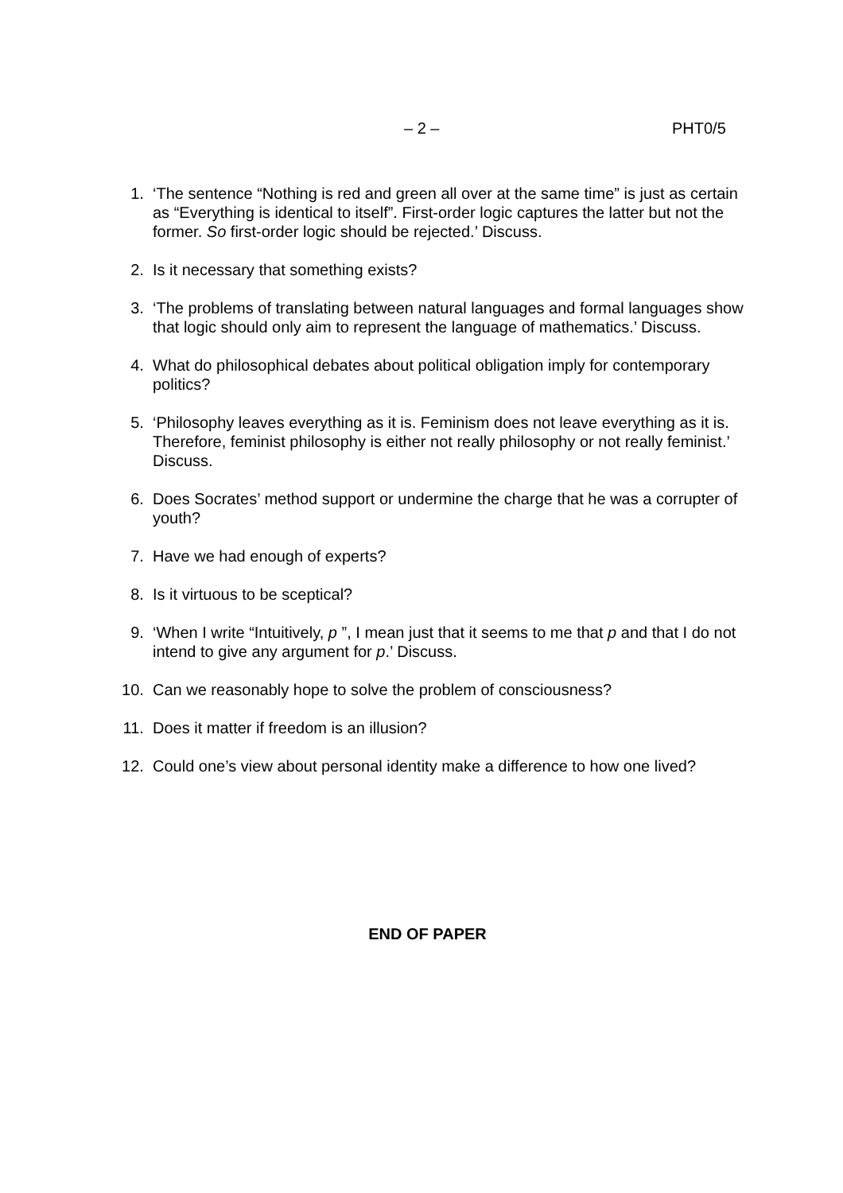– 2 – PHT0/5
1. ‘The sentence “Nothing is red and green all over at the same time” is just as certain as “Everything is identical to itself”. First-order logic captures the latter but not the former. So first-order logic should be rejected.’ Discuss.
2. Is it necessary that something exists?
3. ‘The problems of translating between natural languages and formal languages show that logic should only aim to represent the language of mathematics.’ Discuss.
4. What do philosophical debates about political obligation imply for contemporary politics?
5. ‘Philosophy leaves everything as it is. Feminism does not leave everything as it is. Therefore, feminist philosophy is either not really philosophy or not really feminist.’ Discuss.
6. Does Socrates’ method support or undermine the charge that he was a corrupter of youth?
7. Have we had enough of experts?
8. Is it virtuous to be sceptical?
9. ‘When I write “Intuitively, p ”, I mean just that it seems to me that p and that I do not intend to give any argument for p.’ Discuss.
10. Can we reasonably hope to solve the problem of consciousness?
11. Does it matter if freedom is an illusion?
12. Could one’s view about personal identity make a difference to how one lived?
END OF PAPER